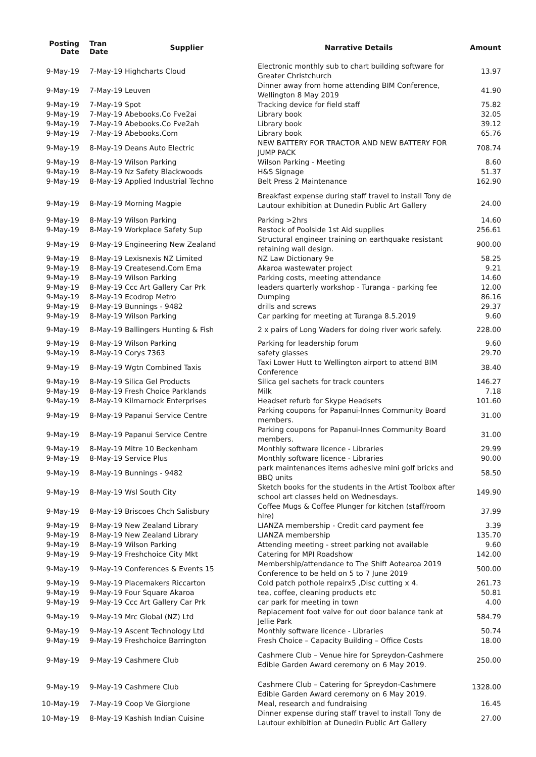| Posting Date | Tran Date | Supplier | Narrative Details | Amount |
| --- | --- | --- | --- | --- |
| 9-May-19 | 7-May-19 | Highcharts Cloud | Electronic monthly sub to chart building software for Greater Christchurch | 13.97 |
| 9-May-19 | 7-May-19 | Leuven | Dinner away from home attending BIM Conference, Wellington 8 May 2019 | 41.90 |
| 9-May-19 | 7-May-19 | Spot | Tracking device for field staff | 75.82 |
| 9-May-19 | 7-May-19 | Abebooks.Co Fve2ai | Library book | 32.05 |
| 9-May-19 | 7-May-19 | Abebooks.Co Fve2ah | Library book | 39.12 |
| 9-May-19 | 7-May-19 | Abebooks.Com | Library book | 65.76 |
| 9-May-19 | 8-May-19 | Deans Auto Electric | NEW BATTERY FOR TRACTOR AND NEW BATTERY FOR JUMP PACK | 708.74 |
| 9-May-19 | 8-May-19 | Wilson Parking | Wilson Parking - Meeting | 8.60 |
| 9-May-19 | 8-May-19 | Nz Safety Blackwoods | H&S Signage | 51.37 |
| 9-May-19 | 8-May-19 | Applied Industrial Techno | Belt Press 2 Maintenance | 162.90 |
| 9-May-19 | 8-May-19 | Morning Magpie | Breakfast expense during staff travel to install Tony de Lautour exhibition at Dunedin Public Art Gallery | 24.00 |
| 9-May-19 | 8-May-19 | Wilson Parking | Parking >2hrs | 14.60 |
| 9-May-19 | 8-May-19 | Workplace Safety Sup | Restock of Poolside 1st Aid supplies | 256.61 |
| 9-May-19 | 8-May-19 | Engineering New Zealand | Structural engineer training on earthquake resistant retaining wall design. | 900.00 |
| 9-May-19 | 8-May-19 | Lexisnexis NZ Limited | NZ Law Dictionary 9e | 58.25 |
| 9-May-19 | 8-May-19 | Createsend.Com Ema | Akaroa wastewater project | 9.21 |
| 9-May-19 | 8-May-19 | Wilson Parking | Parking costs, meeting attendance | 14.60 |
| 9-May-19 | 8-May-19 | Ccc Art Gallery Car Prk | leaders quarterly workshop - Turanga - parking fee | 12.00 |
| 9-May-19 | 8-May-19 | Ecodrop Metro | Dumping | 86.16 |
| 9-May-19 | 8-May-19 | Bunnings - 9482 | drills and screws | 29.37 |
| 9-May-19 | 8-May-19 | Wilson Parking | Car parking for meeting at Turanga 8.5.2019 | 9.60 |
| 9-May-19 | 8-May-19 | Ballingers Hunting & Fish | 2 x pairs of Long Waders for doing river work safely. | 228.00 |
| 9-May-19 | 8-May-19 | Wilson Parking | Parking for leadership forum | 9.60 |
| 9-May-19 | 8-May-19 | Corys 7363 | safety glasses | 29.70 |
| 9-May-19 | 8-May-19 | Wgtn Combined Taxis | Taxi Lower Hutt to Wellington airport to attend BIM Conference | 38.40 |
| 9-May-19 | 8-May-19 | Silica Gel Products | Silica gel sachets for track counters | 146.27 |
| 9-May-19 | 8-May-19 | Fresh Choice Parklands | Milk | 7.18 |
| 9-May-19 | 8-May-19 | Kilmarnock Enterprises | Headset refurb for Skype Headsets | 101.60 |
| 9-May-19 | 8-May-19 | Papanui Service Centre | Parking coupons for Papanui-Innes Community Board members. | 31.00 |
| 9-May-19 | 8-May-19 | Papanui Service Centre | Parking coupons for Papanui-Innes Community Board members. | 31.00 |
| 9-May-19 | 8-May-19 | Mitre 10 Beckenham | Monthly software licence - Libraries | 29.99 |
| 9-May-19 | 8-May-19 | Service Plus | Monthly software licence - Libraries | 90.00 |
| 9-May-19 | 8-May-19 | Bunnings - 9482 | park maintenances items adhesive mini golf bricks and BBQ units | 58.50 |
| 9-May-19 | 8-May-19 | Wsl South City | Sketch books for the students in the Artist Toolbox after school art classes held on Wednesdays. | 149.90 |
| 9-May-19 | 8-May-19 | Briscoes Chch Salisbury | Coffee Mugs & Coffee Plunger for kitchen (staff/room hire) | 37.99 |
| 9-May-19 | 8-May-19 | New Zealand Library | LIANZA membership - Credit card payment fee | 3.39 |
| 9-May-19 | 8-May-19 | New Zealand Library | LIANZA membership | 135.70 |
| 9-May-19 | 8-May-19 | Wilson Parking | Attending meeting - street parking not available | 9.60 |
| 9-May-19 | 9-May-19 | Freshchoice City Mkt | Catering for MPI Roadshow | 142.00 |
| 9-May-19 | 9-May-19 | Conferences & Events 15 | Membership/attendance to The Shift Aotearoa 2019 Conference to be held on 5 to 7 June 2019 | 500.00 |
| 9-May-19 | 9-May-19 | Placemakers Riccarton | Cold patch pothole repairx5 ,Disc cutting x 4. | 261.73 |
| 9-May-19 | 9-May-19 | Four Square Akaroa | tea, coffee, cleaning products etc | 50.81 |
| 9-May-19 | 9-May-19 | Ccc Art Gallery Car Prk | car park for meeting in town | 4.00 |
| 9-May-19 | 9-May-19 | Mrc Global (NZ) Ltd | Replacement foot valve for out door balance tank at Jellie Park | 584.79 |
| 9-May-19 | 9-May-19 | Ascent Technology Ltd | Monthly software licence - Libraries | 50.74 |
| 9-May-19 | 9-May-19 | Freshchoice Barrington | Fresh Choice – Capacity Building – Office Costs | 18.00 |
| 9-May-19 | 9-May-19 | Cashmere Club | Cashmere Club – Venue hire for Spreydon-Cashmere Edible Garden Award ceremony on 6 May 2019. | 250.00 |
| 9-May-19 | 9-May-19 | Cashmere Club | Cashmere Club – Catering for Spreydon-Cashmere Edible Garden Award ceremony on 6 May 2019. | 1328.00 |
| 10-May-19 | 7-May-19 | Coop Ve Giorgione | Meal, research and fundraising | 16.45 |
| 10-May-19 | 8-May-19 | Kashish Indian Cuisine | Dinner expense during staff travel to install Tony de Lautour exhibition at Dunedin Public Art Gallery | 27.00 |